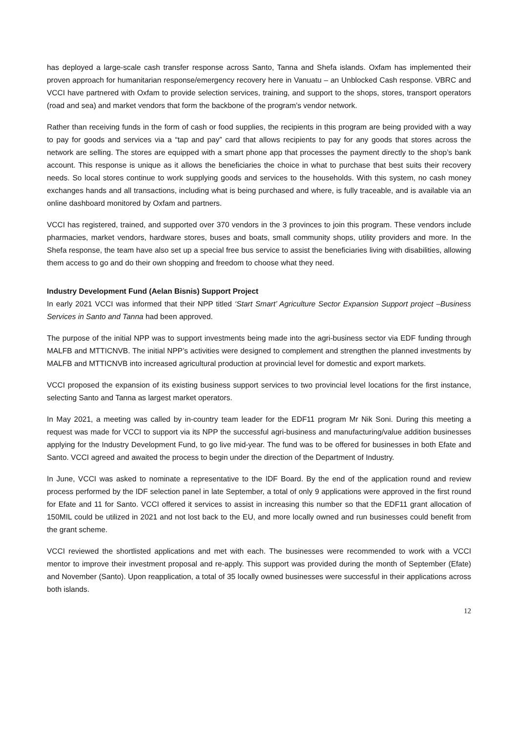has deployed a large-scale cash transfer response across Santo, Tanna and Shefa islands. Oxfam has implemented their proven approach for humanitarian response/emergency recovery here in Vanuatu – an Unblocked Cash response. VBRC and VCCI have partnered with Oxfam to provide selection services, training, and support to the shops, stores, transport operators (road and sea) and market vendors that form the backbone of the program’s vendor network.
Rather than receiving funds in the form of cash or food supplies, the recipients in this program are being provided with a way to pay for goods and services via a “tap and pay” card that allows recipients to pay for any goods that stores across the network are selling. The stores are equipped with a smart phone app that processes the payment directly to the shop’s bank account. This response is unique as it allows the beneficiaries the choice in what to purchase that best suits their recovery needs. So local stores continue to work supplying goods and services to the households. With this system, no cash money exchanges hands and all transactions, including what is being purchased and where, is fully traceable, and is available via an online dashboard monitored by Oxfam and partners.
VCCI has registered, trained, and supported over 370 vendors in the 3 provinces to join this program. These vendors include pharmacies, market vendors, hardware stores, buses and boats, small community shops, utility providers and more. In the Shefa response, the team have also set up a special free bus service to assist the beneficiaries living with disabilities, allowing them access to go and do their own shopping and freedom to choose what they need.
Industry Development Fund (Aelan Bisnis) Support Project
In early 2021 VCCI was informed that their NPP titled ‘Start Smart’ Agriculture Sector Expansion Support project –Business Services in Santo and Tanna had been approved.
The purpose of the initial NPP was to support investments being made into the agri-business sector via EDF funding through MALFB and MTTICNVB. The initial NPP’s activities were designed to complement and strengthen the planned investments by MALFB and MTTICNVB into increased agricultural production at provincial level for domestic and export markets.
VCCI proposed the expansion of its existing business support services to two provincial level locations for the first instance, selecting Santo and Tanna as largest market operators.
In May 2021, a meeting was called by in-country team leader for the EDF11 program Mr Nik Soni. During this meeting a request was made for VCCI to support via its NPP the successful agri-business and manufacturing/value addition businesses applying for the Industry Development Fund, to go live mid-year. The fund was to be offered for businesses in both Efate and Santo. VCCI agreed and awaited the process to begin under the direction of the Department of Industry.
In June, VCCI was asked to nominate a representative to the IDF Board. By the end of the application round and review process performed by the IDF selection panel in late September, a total of only 9 applications were approved in the first round for Efate and 11 for Santo. VCCI offered it services to assist in increasing this number so that the EDF11 grant allocation of 150MIL could be utilized in 2021 and not lost back to the EU, and more locally owned and run businesses could benefit from the grant scheme.
VCCI reviewed the shortlisted applications and met with each. The businesses were recommended to work with a VCCI mentor to improve their investment proposal and re-apply. This support was provided during the month of September (Efate) and November (Santo). Upon reapplication, a total of 35 locally owned businesses were successful in their applications across both islands.
12